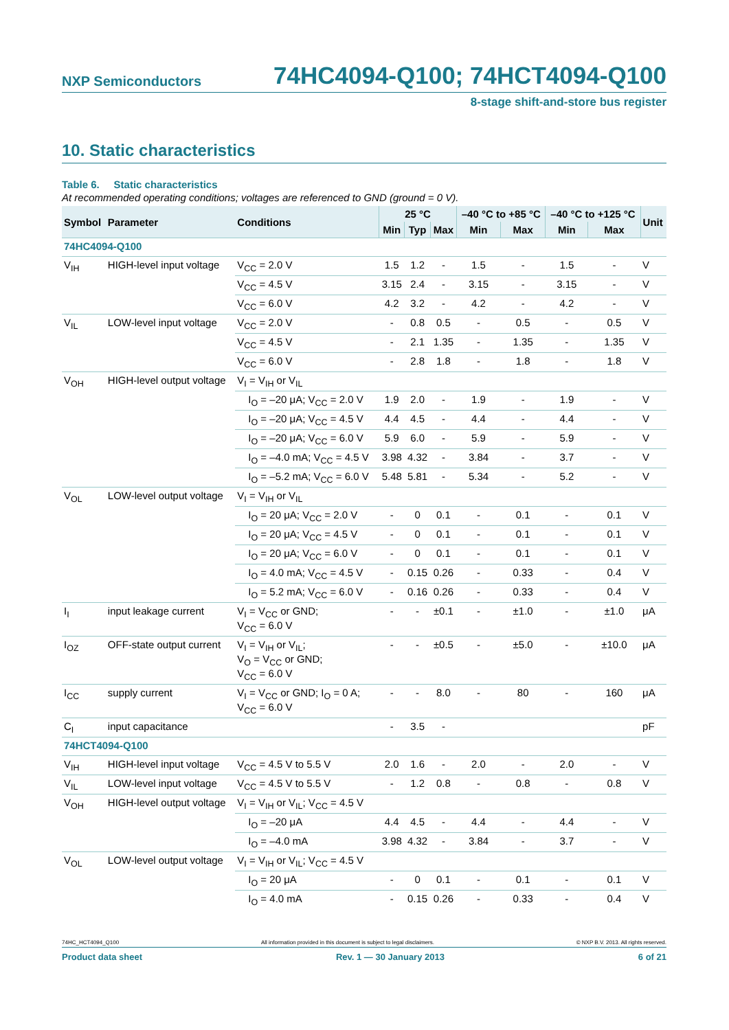NXP Semiconductors 74HC4094-Q100; 74HCT4094-Q100
8-stage shift-and-store bus register
10. Static characteristics
Table 6. Static characteristics
At recommended operating conditions; voltages are referenced to GND (ground = 0 V).
| Symbol | Parameter | Conditions | 25 °C | | | –40 °C to +85 °C | | –40 °C to +125 °C | | Unit |
| --- | --- | --- | --- | --- | --- | --- | --- | --- | --- | --- |
| | | | Min | Typ | Max | Min | Max | Min | Max | |
| 74HC4094-Q100 | | | | | | | | | | |
| V<sub>IH</sub> | HIGH-level input voltage | V<sub>CC</sub> = 2.0 V | 1.5 | 1.2 | - | 1.5 | - | 1.5 | - | V |
| | | V<sub>CC</sub> = 4.5 V | 3.15 | 2.4 | - | 3.15 | - | 3.15 | - | V |
| | | V<sub>CC</sub> = 6.0 V | 4.2 | 3.2 | - | 4.2 | - | 4.2 | - | V |
| V<sub>IL</sub> | LOW-level input voltage | V<sub>CC</sub> = 2.0 V | - | 0.8 | 0.5 | - | 0.5 | - | 0.5 | V |
| | | V<sub>CC</sub> = 4.5 V | - | 2.1 | 1.35 | - | 1.35 | - | 1.35 | V |
| | | V<sub>CC</sub> = 6.0 V | - | 2.8 | 1.8 | - | 1.8 | - | 1.8 | V |
| V<sub>OH</sub> | HIGH-level output voltage | V<sub>I</sub> = V<sub>IH</sub> or V<sub>IL</sub> | | | | | | | | |
| | | I<sub>O</sub> = –20 μA; V<sub>CC</sub> = 2.0 V | 1.9 | 2.0 | - | 1.9 | - | 1.9 | - | V |
| | | I<sub>O</sub> = –20 μA; V<sub>CC</sub> = 4.5 V | 4.4 | 4.5 | - | 4.4 | - | 4.4 | - | V |
| | | I<sub>O</sub> = –20 μA; V<sub>CC</sub> = 6.0 V | 5.9 | 6.0 | - | 5.9 | - | 5.9 | - | V |
| | | I<sub>O</sub> = –4.0 mA; V<sub>CC</sub> = 4.5 V | 3.98 | 4.32 | - | 3.84 | - | 3.7 | - | V |
| | | I<sub>O</sub> = –5.2 mA; V<sub>CC</sub> = 6.0 V | 5.48 | 5.81 | - | 5.34 | - | 5.2 | - | V |
| V<sub>OL</sub> | LOW-level output voltage | V<sub>I</sub> = V<sub>IH</sub> or V<sub>IL</sub> | | | | | | | | |
| | | I<sub>O</sub> = 20 μA; V<sub>CC</sub> = 2.0 V | - | 0 | 0.1 | - | 0.1 | - | 0.1 | V |
| | | I<sub>O</sub> = 20 μA; V<sub>CC</sub> = 4.5 V | - | 0 | 0.1 | - | 0.1 | - | 0.1 | V |
| | | I<sub>O</sub> = 20 μA; V<sub>CC</sub> = 6.0 V | - | 0 | 0.1 | - | 0.1 | - | 0.1 | V |
| | | I<sub>O</sub> = 4.0 mA; V<sub>CC</sub> = 4.5 V | - | 0.15 | 0.26 | - | 0.33 | - | 0.4 | V |
| | | I<sub>O</sub> = 5.2 mA; V<sub>CC</sub> = 6.0 V | - | 0.16 | 0.26 | - | 0.33 | - | 0.4 | V |
| I<sub>I</sub> | input leakage current | V<sub>I</sub> = V<sub>CC</sub> or GND; V<sub>CC</sub> = 6.0 V | - | - | ±0.1 | - | ±1.0 | - | ±1.0 | μA |
| I<sub>OZ</sub> | OFF-state output current | V<sub>I</sub> = V<sub>IH</sub> or V<sub>IL</sub>; V<sub>O</sub> = V<sub>CC</sub> or GND; V<sub>CC</sub> = 6.0 V | - | - | ±0.5 | - | ±5.0 | - | ±10.0 | μA |
| I<sub>CC</sub> | supply current | V<sub>I</sub> = V<sub>CC</sub> or GND; I<sub>O</sub> = 0 A; V<sub>CC</sub> = 6.0 V | - | - | 8.0 | - | 80 | - | 160 | μA |
| C<sub>I</sub> | input capacitance | | - | 3.5 | - | | | | | pF |
| 74HCT4094-Q100 | | | | | | | | | | |
| V<sub>IH</sub> | HIGH-level input voltage | V<sub>CC</sub> = 4.5 V to 5.5 V | 2.0 | 1.6 | - | 2.0 | - | 2.0 | - | V |
| V<sub>IL</sub> | LOW-level input voltage | V<sub>CC</sub> = 4.5 V to 5.5 V | - | 1.2 | 0.8 | - | 0.8 | - | 0.8 | V |
| V<sub>OH</sub> | HIGH-level output voltage | V<sub>I</sub> = V<sub>IH</sub> or V<sub>IL</sub>; V<sub>CC</sub> = 4.5 V | | | | | | | | |
| | | I<sub>O</sub> = –20 μA | 4.4 | 4.5 | - | 4.4 | - | 4.4 | - | V |
| | | I<sub>O</sub> = –4.0 mA | 3.98 | 4.32 | - | 3.84 | - | 3.7 | - | V |
| V<sub>OL</sub> | LOW-level output voltage | V<sub>I</sub> = V<sub>IH</sub> or V<sub>IL</sub>; V<sub>CC</sub> = 4.5 V | | | | | | | | |
| | | I<sub>O</sub> = 20 μA | - | 0 | 0.1 | - | 0.1 | - | 0.1 | V |
| | | I<sub>O</sub> = 4.0 mA | - | 0.15 | 0.26 | - | 0.33 | - | 0.4 | V |
74HC_HCT4094_Q100 All information provided in this document is subject to legal disclaimers. © NXP B.V. 2013. All rights reserved.
Product data sheet Rev. 1 — 30 January 2013 6 of 21